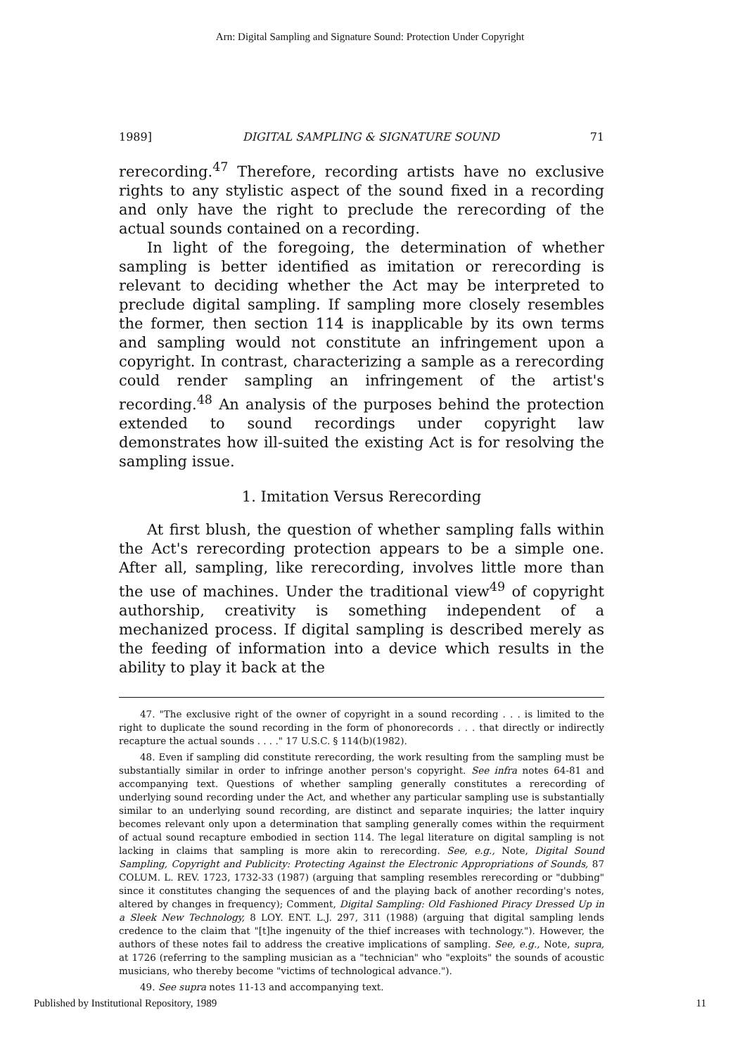Arn: Digital Sampling and Signature Sound: Protection Under Copyright
1989] DIGITAL SAMPLING & SIGNATURE SOUND 71
rerecording.<sup>47</sup> Therefore, recording artists have no exclusive rights to any stylistic aspect of the sound fixed in a recording and only have the right to preclude the rerecording of the actual sounds contained on a recording.
In light of the foregoing, the determination of whether sampling is better identified as imitation or rerecording is relevant to deciding whether the Act may be interpreted to preclude digital sampling. If sampling more closely resembles the former, then section 114 is inapplicable by its own terms and sampling would not constitute an infringement upon a copyright. In contrast, characterizing a sample as a rerecording could render sampling an infringement of the artist's recording.<sup>48</sup> An analysis of the purposes behind the protection extended to sound recordings under copyright law demonstrates how ill-suited the existing Act is for resolving the sampling issue.
1. Imitation Versus Rerecording
At first blush, the question of whether sampling falls within the Act's rerecording protection appears to be a simple one. After all, sampling, like rerecording, involves little more than the use of machines. Under the traditional view<sup>49</sup> of copyright authorship, creativity is something independent of a mechanized process. If digital sampling is described merely as the feeding of information into a device which results in the ability to play it back at the
47. "The exclusive right of the owner of copyright in a sound recording . . . is limited to the right to duplicate the sound recording in the form of phonorecords . . . that directly or indirectly recapture the actual sounds . . . ." 17 U.S.C. § 114(b)(1982).
48. Even if sampling did constitute rerecording, the work resulting from the sampling must be substantially similar in order to infringe another person's copyright. See infra notes 64-81 and accompanying text. Questions of whether sampling generally constitutes a rerecording of underlying sound recording under the Act, and whether any particular sampling use is substantially similar to an underlying sound recording, are distinct and separate inquiries; the latter inquiry becomes relevant only upon a determination that sampling generally comes within the requirment of actual sound recapture embodied in section 114. The legal literature on digital sampling is not lacking in claims that sampling is more akin to rerecording. See, e.g., Note, Digital Sound Sampling, Copyright and Publicity: Protecting Against the Electronic Appropriations of Sounds, 87 COLUM. L. REV. 1723, 1732-33 (1987) (arguing that sampling resembles rerecording or "dubbing" since it constitutes changing the sequences of and the playing back of another recording's notes, altered by changes in frequency); Comment, Digital Sampling: Old Fashioned Piracy Dressed Up in a Sleek New Technology, 8 LOY. ENT. L.J. 297, 311 (1988) (arguing that digital sampling lends credence to the claim that "[t]he ingenuity of the thief increases with technology."). However, the authors of these notes fail to address the creative implications of sampling. See, e.g., Note, supra, at 1726 (referring to the sampling musician as a "technician" who "exploits" the sounds of acoustic musicians, who thereby become "victims of technological advance.").
49. See supra notes 11-13 and accompanying text.
Published by Institutional Repository, 1989 11